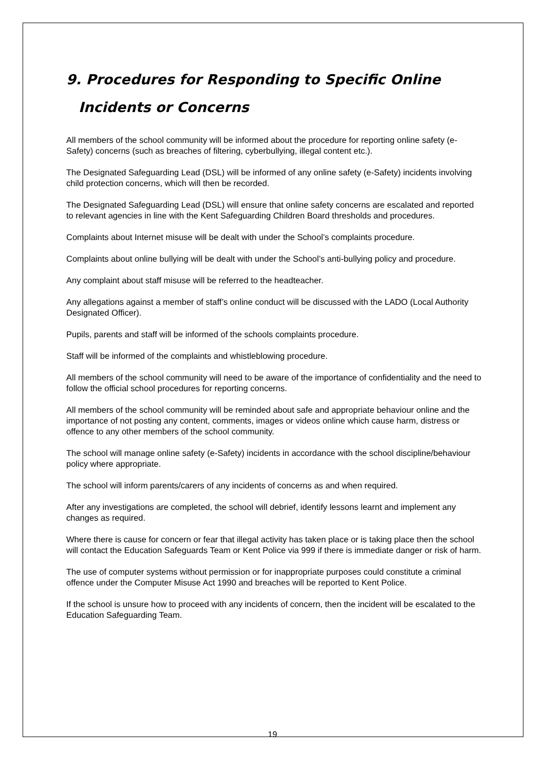9. Procedures for Responding to Specific Online Incidents or Concerns
All members of the school community will be informed about the procedure for reporting online safety (e-Safety) concerns (such as breaches of filtering, cyberbullying, illegal content etc.).
The Designated Safeguarding Lead (DSL) will be informed of any online safety (e-Safety) incidents involving child protection concerns, which will then be recorded.
The Designated Safeguarding Lead (DSL) will ensure that online safety concerns are escalated and reported to relevant agencies in line with the Kent Safeguarding Children Board thresholds and procedures.
Complaints about Internet misuse will be dealt with under the School’s complaints procedure.
Complaints about online bullying will be dealt with under the School’s anti-bullying policy and procedure.
Any complaint about staff misuse will be referred to the headteacher.
Any allegations against a member of staff’s online conduct will be discussed with the LADO (Local Authority Designated Officer).
Pupils, parents and staff will be informed of the schools complaints procedure.
Staff will be informed of the complaints and whistleblowing procedure.
All members of the school community will need to be aware of the importance of confidentiality and the need to follow the official school procedures for reporting concerns.
All members of the school community will be reminded about safe and appropriate behaviour online and the importance of not posting any content, comments, images or videos online which cause harm, distress or offence to any other members of the school community.
The school will manage online safety (e-Safety) incidents in accordance with the school discipline/behaviour policy where appropriate.
The school will inform parents/carers of any incidents of concerns as and when required.
After any investigations are completed, the school will debrief, identify lessons learnt and implement any changes as required.
Where there is cause for concern or fear that illegal activity has taken place or is taking place then the school will contact the Education Safeguards Team or Kent Police via 999 if there is immediate danger or risk of harm.
The use of computer systems without permission or for inappropriate purposes could constitute a criminal offence under the Computer Misuse Act 1990 and breaches will be reported to Kent Police.
If the school is unsure how to proceed with any incidents of concern, then the incident will be escalated to the Education Safeguarding Team.
19